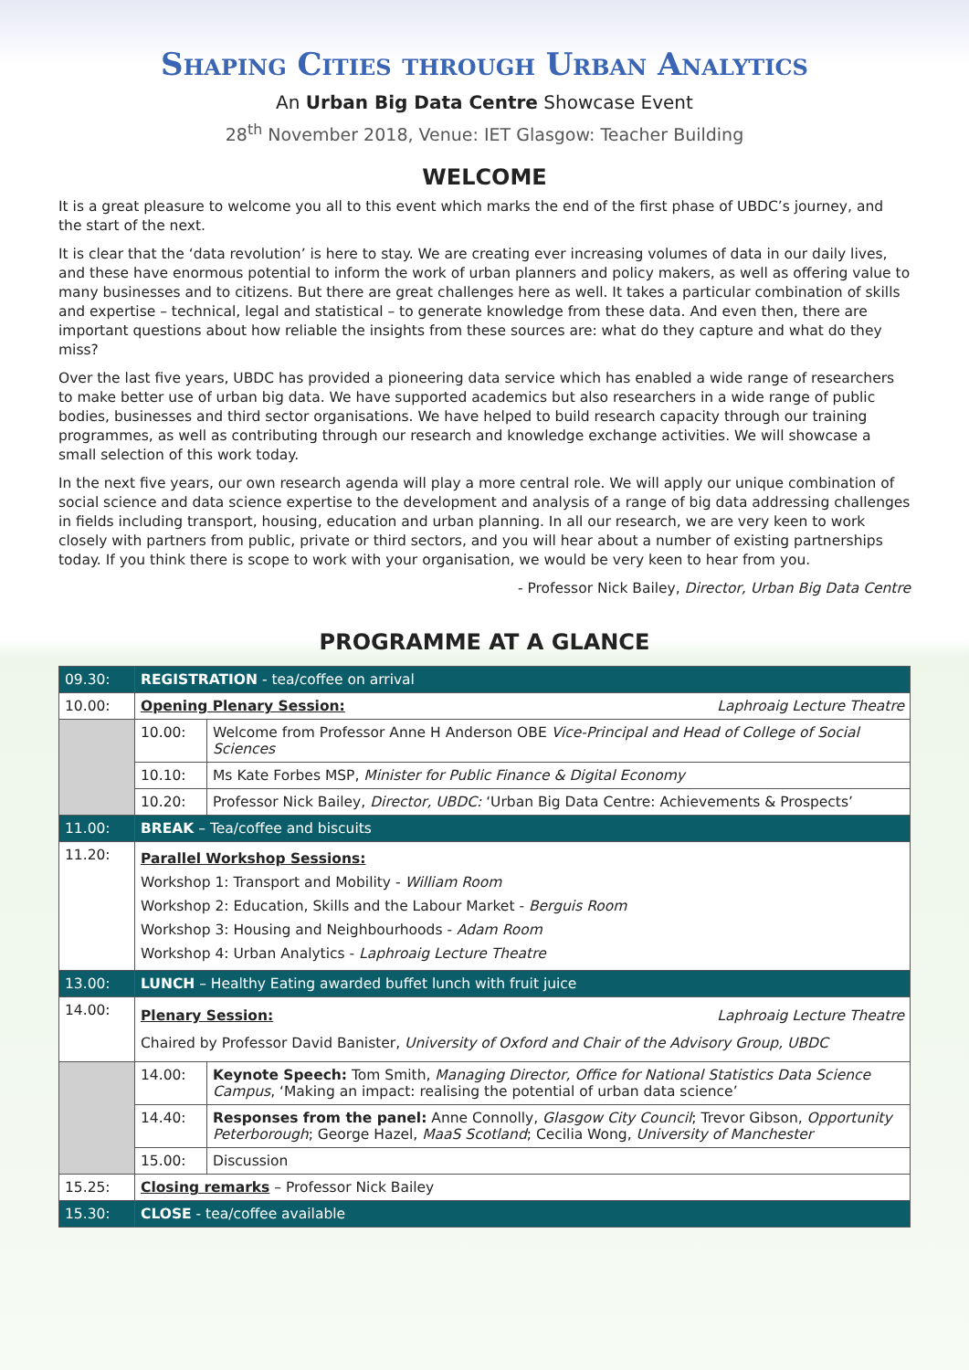Shaping Cities through Urban Analytics
An Urban Big Data Centre Showcase Event
28<sup>th</sup> November 2018, Venue: IET Glasgow: Teacher Building
WELCOME
It is a great pleasure to welcome you all to this event which marks the end of the first phase of UBDC’s journey, and the start of the next.
It is clear that the ‘data revolution’ is here to stay. We are creating ever increasing volumes of data in our daily lives, and these have enormous potential to inform the work of urban planners and policy makers, as well as offering value to many businesses and to citizens. But there are great challenges here as well. It takes a particular combination of skills and expertise – technical, legal and statistical – to generate knowledge from these data. And even then, there are important questions about how reliable the insights from these sources are: what do they capture and what do they miss?
Over the last five years, UBDC has provided a pioneering data service which has enabled a wide range of researchers to make better use of urban big data. We have supported academics but also researchers in a wide range of public bodies, businesses and third sector organisations. We have helped to build research capacity through our training programmes, as well as contributing through our research and knowledge exchange activities. We will showcase a small selection of this work today.
In the next five years, our own research agenda will play a more central role. We will apply our unique combination of social science and data science expertise to the development and analysis of a range of big data addressing challenges in fields including transport, housing, education and urban planning. In all our research, we are very keen to work closely with partners from public, private or third sectors, and you will hear about a number of existing partnerships today. If you think there is scope to work with your organisation, we would be very keen to hear from you.
- Professor Nick Bailey, Director, Urban Big Data Centre
PROGRAMME AT A GLANCE
| 09.30: | REGISTRATION - tea/coffee on arrival | |
| 10.00: | Laphroaig Lecture Theatre Opening Plenary Session: | |
| | 10.00: | Welcome from Professor Anne H Anderson OBE Vice-Principal and Head of College of Social Sciences |
| | 10.10: | Ms Kate Forbes MSP, Minister for Public Finance & Digital Economy |
| | 10.20: | Professor Nick Bailey, Director, UBDC: ‘Urban Big Data Centre: Achievements & Prospects’ |
| 11.00: | BREAK – Tea/coffee and biscuits | |
| 11.20: | Parallel Workshop Sessions: Workshop 1: Transport and Mobility - William Room Workshop 2: Education, Skills and the Labour Market - Berguis Room Workshop 3: Housing and Neighbourhoods - Adam Room Workshop 4: Urban Analytics - Laphroaig Lecture Theatre | |
| 13.00: | LUNCH – Healthy Eating awarded buffet lunch with fruit juice | |
| 14.00: | Laphroaig Lecture Theatre Plenary Session: Chaired by Professor David Banister, University of Oxford and Chair of the Advisory Group, UBDC | |
| | 14.00: | Keynote Speech: Tom Smith, Managing Director, Office for National Statistics Data Science Campus , ‘Making an impact: realising the potential of urban data science’ |
| | 14.40: | Responses from the panel: Anne Connolly, Glasgow City Council ; Trevor Gibson, Opportunity Peterborough ; George Hazel, MaaS Scotland ; Cecilia Wong, University of Manchester |
| | 15.00: | Discussion |
| 15.25: | Closing remarks – Professor Nick Bailey | |
| 15.30: | CLOSE - tea/coffee available | |